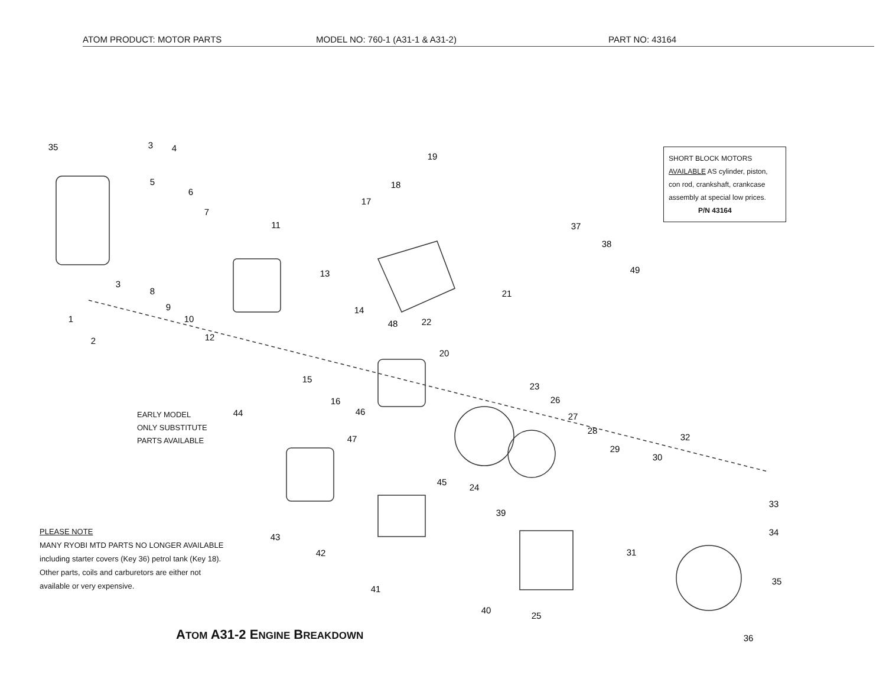35
3
4
5
6
7
11
19
18
17
37
38
49
3
8
13
21
9
14
1
10
48
22
12
2
20
15
23
16
26
46
44
27
28
32
47
29
30
45
24
33
39
34
43
31
42
35
41
40
25
36
ATOM PRODUCT: MOTOR PARTS MODEL NO: 760-1 (A31-1 & A31-2) PART NO: 43164
SHORT BLOCK MOTORS
AVAILABLE AS cylinder, piston, con rod, crankshaft, crankcase assembly at special low prices.
P/N 43164
EARLY MODEL
ONLY SUBSTITUTE
PARTS AVAILABLE
PLEASE NOTE
MANY RYOBI MTD PARTS NO LONGER AVAILABLE
including starter covers (Key 36) petrol tank (Key 18).
Other parts, coils and carburetors are either not
available or very expensive.
ATOM A31-2 ENGINE BREAKDOWN